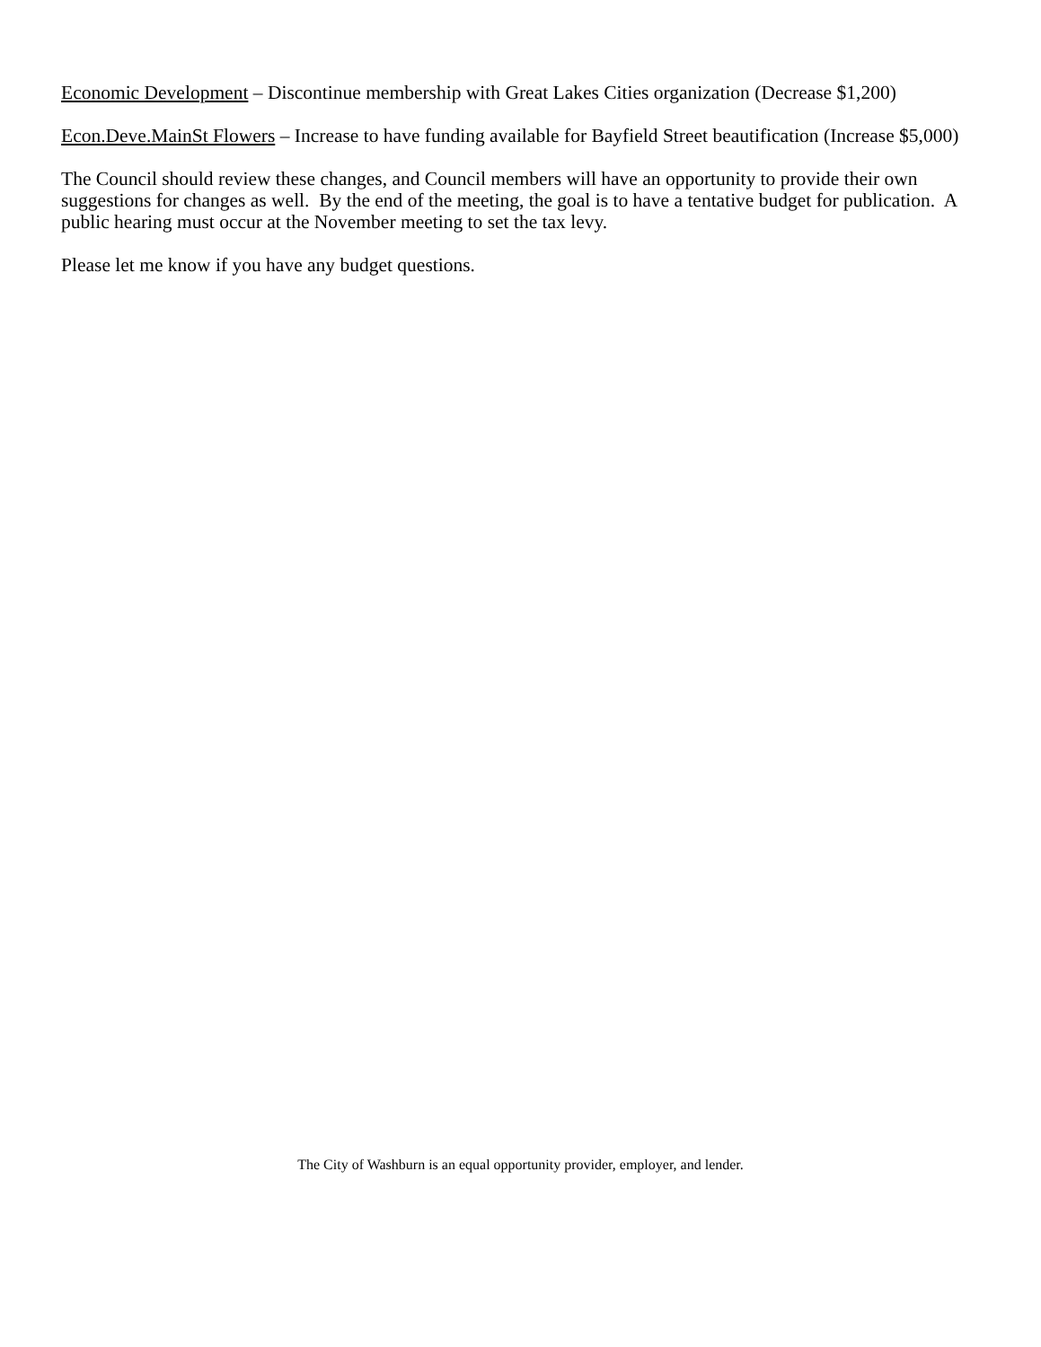Economic Development – Discontinue membership with Great Lakes Cities organization (Decrease $1,200)
Econ.Deve.MainSt Flowers – Increase to have funding available for Bayfield Street beautification (Increase $5,000)
The Council should review these changes, and Council members will have an opportunity to provide their own suggestions for changes as well. By the end of the meeting, the goal is to have a tentative budget for publication. A public hearing must occur at the November meeting to set the tax levy.
Please let me know if you have any budget questions.
The City of Washburn is an equal opportunity provider, employer, and lender.